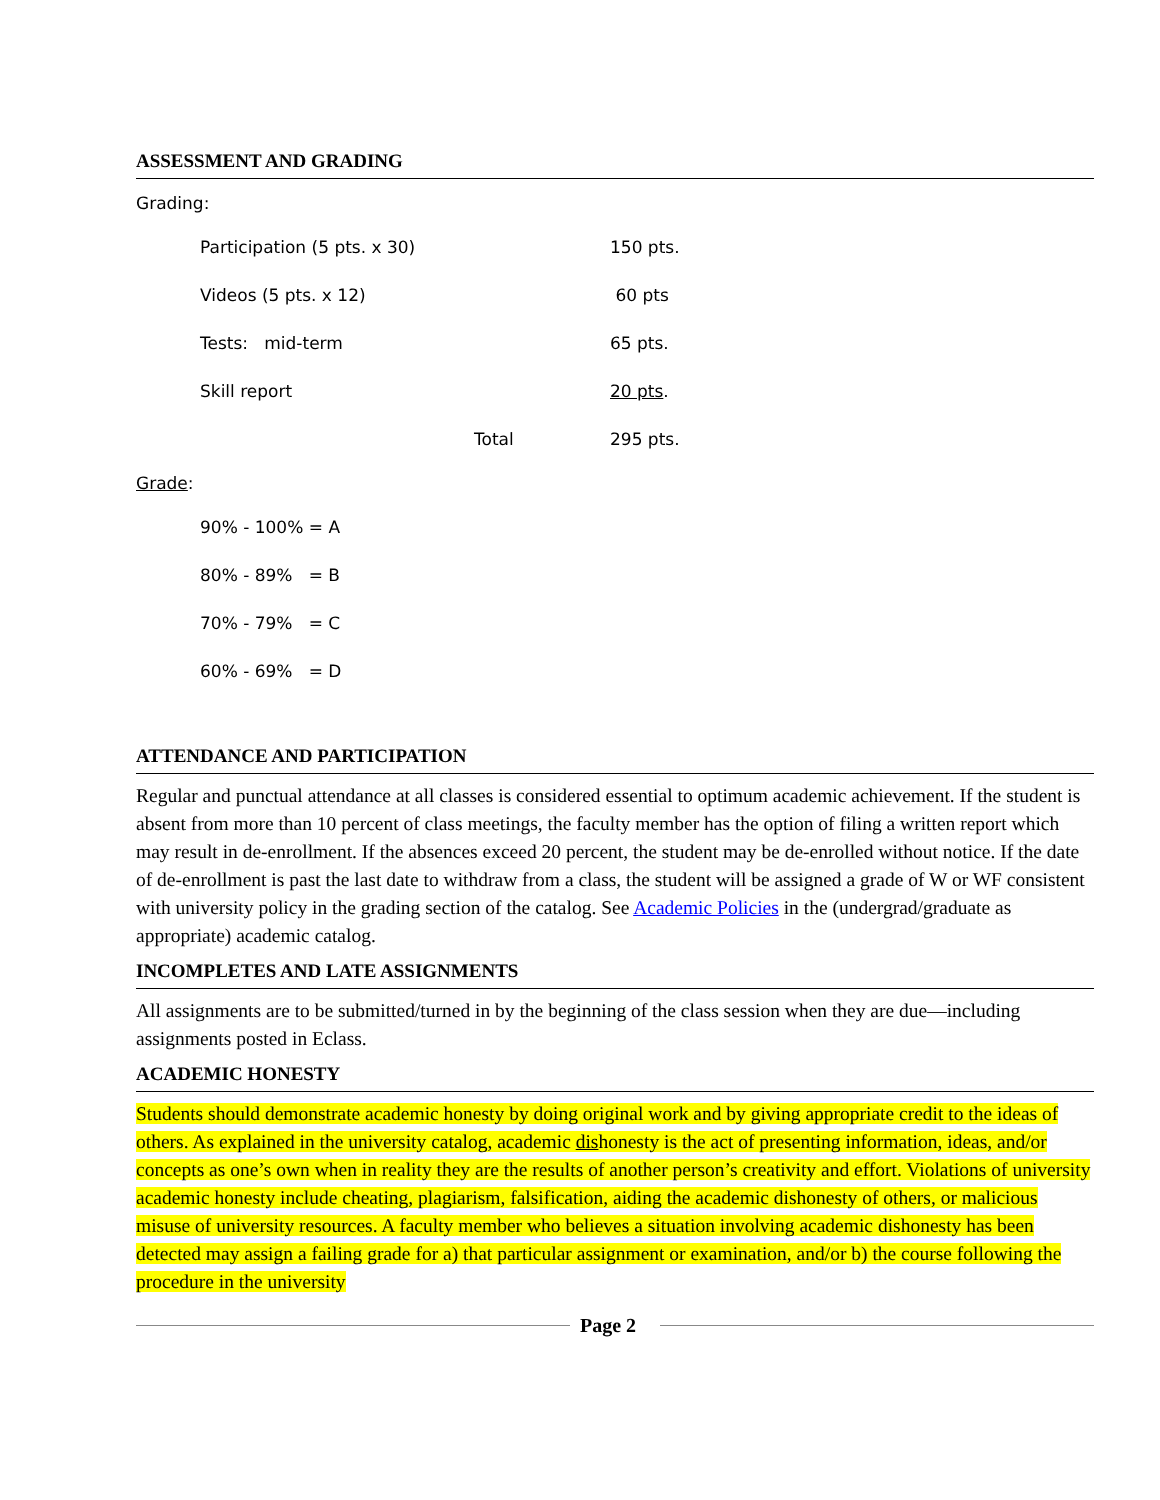ASSESSMENT AND GRADING
Grading:
| Participation (5 pts. x 30) | | 150 pts. |
| Videos (5 pts. x 12) | | 60 pts |
| Tests: mid-term | | 65 pts. |
| Skill report | | 20 pts . |
| | Total | 295 pts. |
Grade:
| 90% - 100% = A |
| 80% - 89% = B |
| 70% - 79% = C |
| 60% - 69% = D |
ATTENDANCE AND PARTICIPATION
Regular and punctual attendance at all classes is considered essential to optimum academic achievement. If the student is absent from more than 10 percent of class meetings, the faculty member has the option of filing a written report which may result in de-enrollment. If the absences exceed 20 percent, the student may be de-enrolled without notice. If the date of de-enrollment is past the last date to withdraw from a class, the student will be assigned a grade of W or WF consistent with university policy in the grading section of the catalog. See Academic Policies in the (undergrad/graduate as appropriate) academic catalog.
INCOMPLETES AND LATE ASSIGNMENTS
All assignments are to be submitted/turned in by the beginning of the class session when they are due—including assignments posted in Eclass.
ACADEMIC HONESTY
Students should demonstrate academic honesty by doing original work and by giving appropriate credit to the ideas of others. As explained in the university catalog, academic dishonesty is the act of presenting information, ideas, and/or concepts as one’s own when in reality they are the results of another person’s creativity and effort. Violations of university academic honesty include cheating, plagiarism, falsification, aiding the academic dishonesty of others, or malicious misuse of university resources. A faculty member who believes a situation involving academic dishonesty has been detected may assign a failing grade for a) that particular assignment or examination, and/or b) the course following the procedure in the university
Page 2